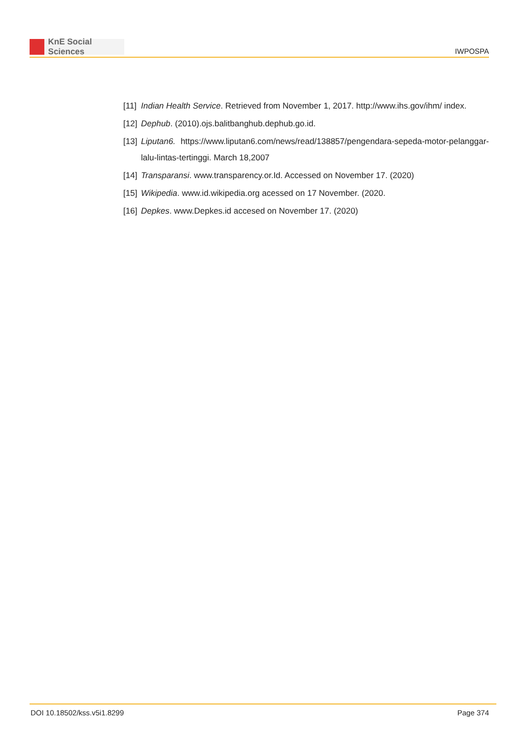KnE Social Sciences
IWPOSPA
[11]
Indian Health Service. Retrieved from November 1, 2017. http://www.ihs.gov/ihm/ index.
[12]
Dephub. (2010).ojs.balitbanghub.dephub.go.id.
[13]
Liputan6. https://www.liputan6.com/news/read/138857/pengendara-sepeda-motor-pelanggar-lalu-lintas-tertinggi. March 18,2007
[14]
Transparansi. www.transparency.or.Id. Accessed on November 17. (2020)
[15]
Wikipedia. www.id.wikipedia.org acessed on 17 November. (2020.
[16]
Depkes. www.Depkes.id accesed on November 17. (2020)
DOI 10.18502/kss.v5i1.8299 Page 374